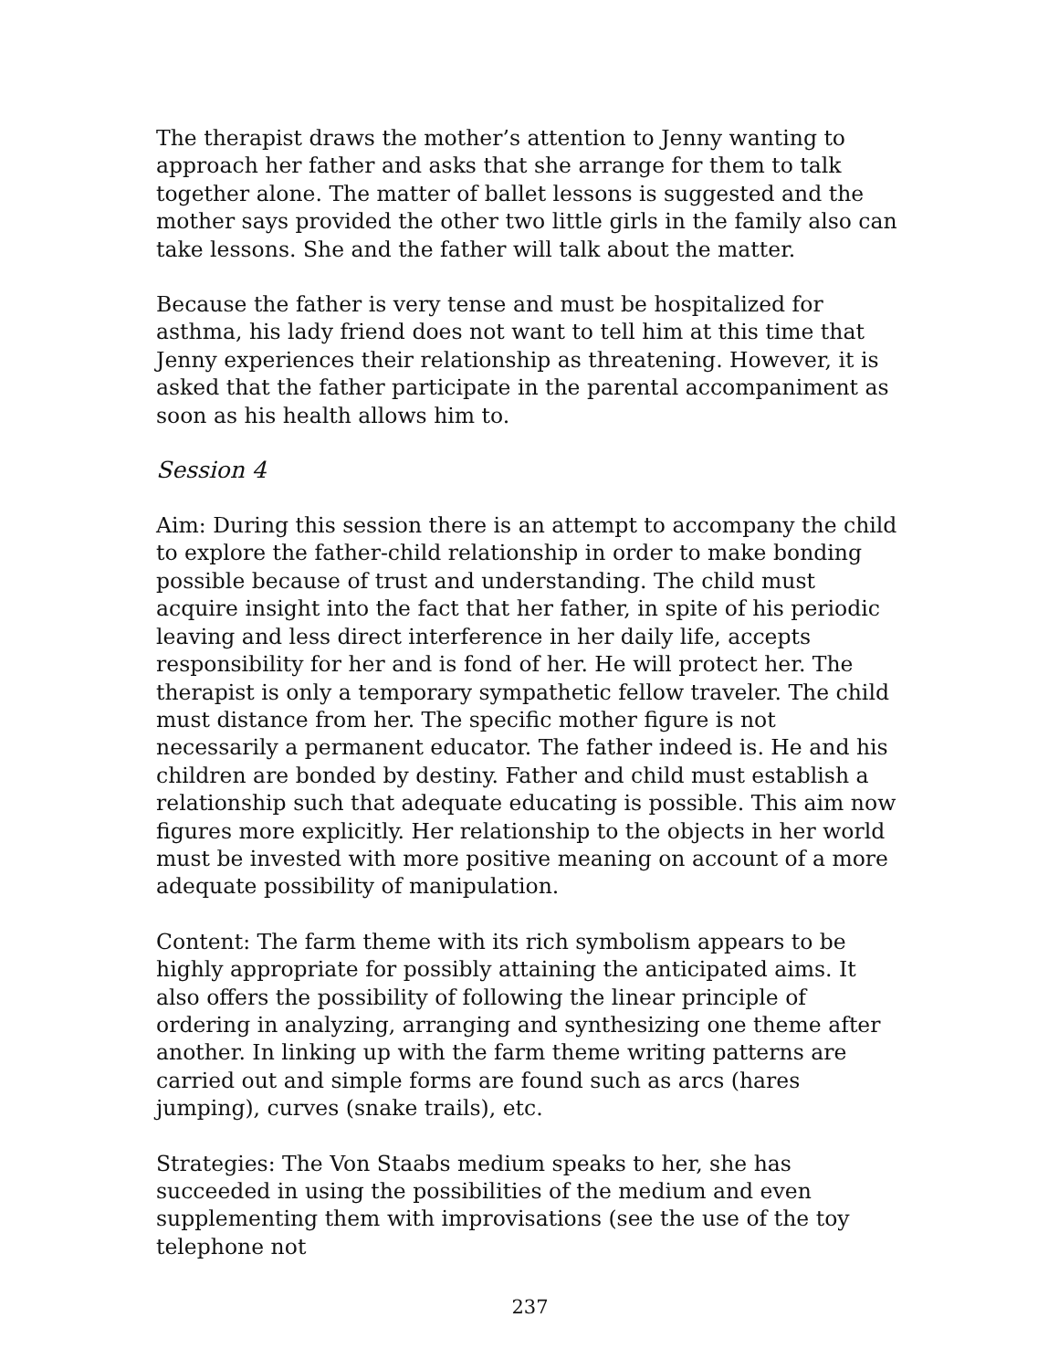The therapist draws the mother’s attention to Jenny wanting to approach her father and asks that she arrange for them to talk together alone. The matter of ballet lessons is suggested and the mother says provided the other two little girls in the family also can take lessons. She and the father will talk about the matter.
Because the father is very tense and must be hospitalized for asthma, his lady friend does not want to tell him at this time that Jenny experiences their relationship as threatening. However, it is asked that the father participate in the parental accompaniment as soon as his health allows him to.
Session 4
Aim: During this session there is an attempt to accompany the child to explore the father-child relationship in order to make bonding possible because of trust and understanding. The child must acquire insight into the fact that her father, in spite of his periodic leaving and less direct interference in her daily life, accepts responsibility for her and is fond of her. He will protect her. The therapist is only a temporary sympathetic fellow traveler. The child must distance from her. The specific mother figure is not necessarily a permanent educator. The father indeed is. He and his children are bonded by destiny. Father and child must establish a relationship such that adequate educating is possible. This aim now figures more explicitly. Her relationship to the objects in her world must be invested with more positive meaning on account of a more adequate possibility of manipulation.
Content: The farm theme with its rich symbolism appears to be highly appropriate for possibly attaining the anticipated aims. It also offers the possibility of following the linear principle of ordering in analyzing, arranging and synthesizing one theme after another. In linking up with the farm theme writing patterns are carried out and simple forms are found such as arcs (hares jumping), curves (snake trails), etc.
Strategies: The Von Staabs medium speaks to her, she has succeeded in using the possibilities of the medium and even supplementing them with improvisations (see the use of the toy telephone not
237